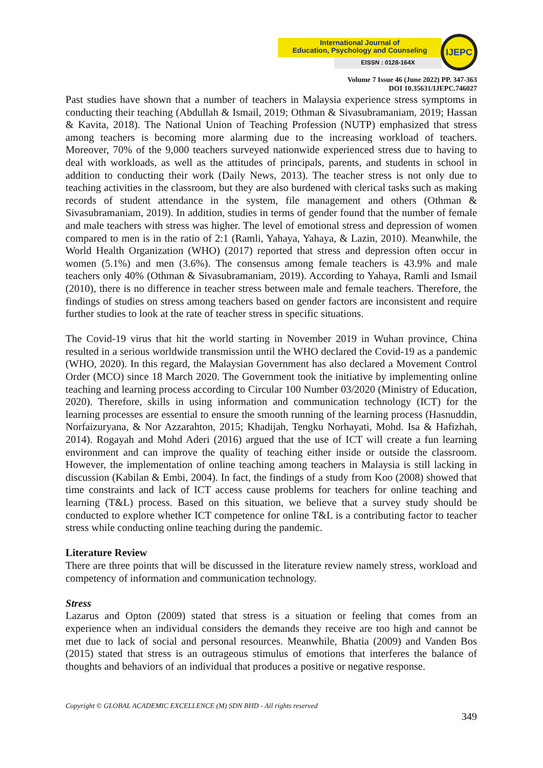International Journal of
Education, Psychology and Counseling
EISSN : 0128-164X
IJEPC
Volume 7 Issue 46 (June 2022) PP. 347-363
DOI 10.35631/IJEPC.746027
Past studies have shown that a number of teachers in Malaysia experience stress symptoms in conducting their teaching (Abdullah & Ismail, 2019; Othman & Sivasubramaniam, 2019; Hassan & Kavita, 2018). The National Union of Teaching Profession (NUTP) emphasized that stress among teachers is becoming more alarming due to the increasing workload of teachers. Moreover, 70% of the 9,000 teachers surveyed nationwide experienced stress due to having to deal with workloads, as well as the attitudes of principals, parents, and students in school in addition to conducting their work (Daily News, 2013). The teacher stress is not only due to teaching activities in the classroom, but they are also burdened with clerical tasks such as making records of student attendance in the system, file management and others (Othman & Sivasubramaniam, 2019). In addition, studies in terms of gender found that the number of female and male teachers with stress was higher. The level of emotional stress and depression of women compared to men is in the ratio of 2:1 (Ramli, Yahaya, Yahaya, & Lazin, 2010). Meanwhile, the World Health Organization (WHO) (2017) reported that stress and depression often occur in women (5.1%) and men (3.6%). The consensus among female teachers is 43.9% and male teachers only 40% (Othman & Sivasubramaniam, 2019). According to Yahaya, Ramli and Ismail (2010), there is no difference in teacher stress between male and female teachers. Therefore, the findings of studies on stress among teachers based on gender factors are inconsistent and require further studies to look at the rate of teacher stress in specific situations.
The Covid-19 virus that hit the world starting in November 2019 in Wuhan province, China resulted in a serious worldwide transmission until the WHO declared the Covid-19 as a pandemic (WHO, 2020). In this regard, the Malaysian Government has also declared a Movement Control Order (MCO) since 18 March 2020. The Government took the initiative by implementing online teaching and learning process according to Circular 100 Number 03/2020 (Ministry of Education, 2020). Therefore, skills in using information and communication technology (ICT) for the learning processes are essential to ensure the smooth running of the learning process (Hasnuddin, Norfaizuryana, & Nor Azzarahton, 2015; Khadijah, Tengku Norhayati, Mohd. Isa & Hafizhah, 2014). Rogayah and Mohd Aderi (2016) argued that the use of ICT will create a fun learning environment and can improve the quality of teaching either inside or outside the classroom. However, the implementation of online teaching among teachers in Malaysia is still lacking in discussion (Kabilan & Embi, 2004). In fact, the findings of a study from Koo (2008) showed that time constraints and lack of ICT access cause problems for teachers for online teaching and learning (T&L) process. Based on this situation, we believe that a survey study should be conducted to explore whether ICT competence for online T&L is a contributing factor to teacher stress while conducting online teaching during the pandemic.
Literature Review
There are three points that will be discussed in the literature review namely stress, workload and competency of information and communication technology.
Stress
Lazarus and Opton (2009) stated that stress is a situation or feeling that comes from an experience when an individual considers the demands they receive are too high and cannot be met due to lack of social and personal resources. Meanwhile, Bhatia (2009) and Vanden Bos (2015) stated that stress is an outrageous stimulus of emotions that interferes the balance of thoughts and behaviors of an individual that produces a positive or negative response.
Copyright © GLOBAL ACADEMIC EXCELLENCE (M) SDN BHD - All rights reserved
349